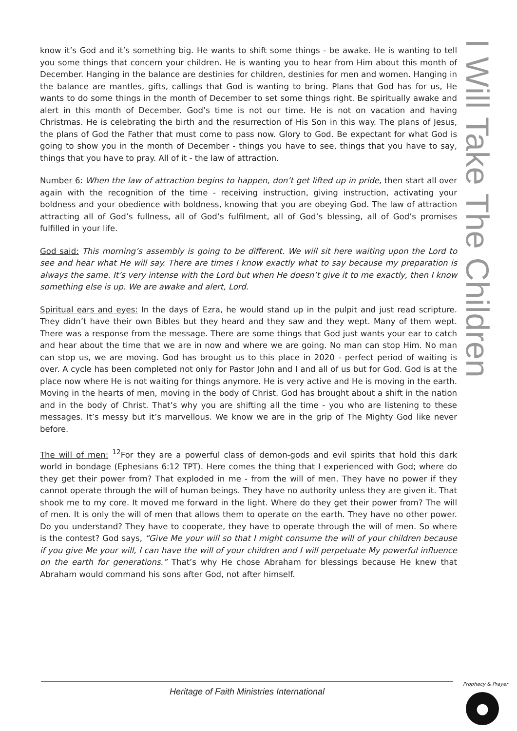know it’s God and it’s something big. He wants to shift some things - be awake. He is wanting to tell you some things that concern your children. He is wanting you to hear from Him about this month of December. Hanging in the balance are destinies for children, destinies for men and women. Hanging in the balance are mantles, gifts, callings that God is wanting to bring. Plans that God has for us, He wants to do some things in the month of December to set some things right. Be spiritually awake and alert in this month of December. God’s time is not our time. He is not on vacation and having Christmas. He is celebrating the birth and the resurrection of His Son in this way. The plans of Jesus, the plans of God the Father that must come to pass now. Glory to God. Be expectant for what God is going to show you in the month of December - things you have to see, things that you have to say, things that you have to pray. All of it - the law of attraction.
Number 6: When the law of attraction begins to happen, don’t get lifted up in pride, then start all over again with the recognition of the time - receiving instruction, giving instruction, activating your boldness and your obedience with boldness, knowing that you are obeying God. The law of attraction attracting all of God’s fullness, all of God’s fulfilment, all of God’s blessing, all of God’s promises fulfilled in your life.
God said: This morning’s assembly is going to be different. We will sit here waiting upon the Lord to see and hear what He will say. There are times I know exactly what to say because my preparation is always the same. It’s very intense with the Lord but when He doesn’t give it to me exactly, then I know something else is up. We are awake and alert, Lord.
Spiritual ears and eyes: In the days of Ezra, he would stand up in the pulpit and just read scripture. They didn’t have their own Bibles but they heard and they saw and they wept. Many of them wept. There was a response from the message. There are some things that God just wants your ear to catch and hear about the time that we are in now and where we are going. No man can stop Him. No man can stop us, we are moving. God has brought us to this place in 2020 - perfect period of waiting is over. A cycle has been completed not only for Pastor John and I and all of us but for God. God is at the place now where He is not waiting for things anymore. He is very active and He is moving in the earth. Moving in the hearts of men, moving in the body of Christ. God has brought about a shift in the nation and in the body of Christ. That’s why you are shifting all the time - you who are listening to these messages. It’s messy but it’s marvellous. We know we are in the grip of The Mighty God like never before.
The will of men: <sup>12</sup>For they are a powerful class of demon-gods and evil spirits that hold this dark world in bondage (Ephesians 6:12 TPT). Here comes the thing that I experienced with God; where do they get their power from? That exploded in me - from the will of men. They have no power if they cannot operate through the will of human beings. They have no authority unless they are given it. That shook me to my core. It moved me forward in the light. Where do they get their power from? The will of men. It is only the will of men that allows them to operate on the earth. They have no other power. Do you understand? They have to cooperate, they have to operate through the will of men. So where is the contest? God says, “Give Me your will so that I might consume the will of your children because if you give Me your will, I can have the will of your children and I will perpetuate My powerful influence on the earth for generations.” That’s why He chose Abraham for blessings because He knew that Abraham would command his sons after God, not after himself.
I Will Take The Children
Heritage of Faith Ministries International Prophecy & Prayer
●